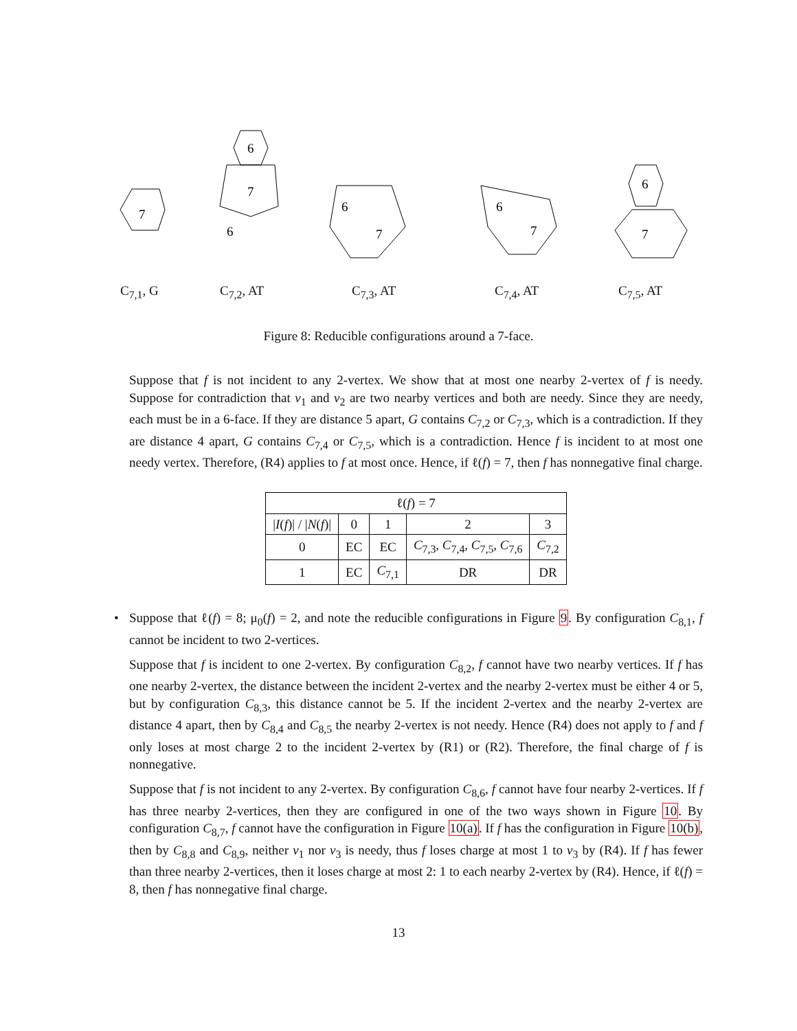7
7
6
6
7
6
7
6
7
6
C<sub>7,1</sub>, G C<sub>7,2</sub>, AT C<sub>7,3</sub>, AT C<sub>7,4</sub>, AT C<sub>7,5</sub>, AT
Figure 8: Reducible configurations around a 7-face.
Suppose that f is not incident to any 2-vertex. We show that at most one nearby 2-vertex of f is needy. Suppose for contradiction that v<sub>1</sub> and v<sub>2</sub> are two nearby vertices and both are needy. Since they are needy, each must be in a 6-face. If they are distance 5 apart, G contains C<sub>7,2</sub> or C<sub>7,3</sub>, which is a contradiction. If they are distance 4 apart, G contains C<sub>7,4</sub> or C<sub>7,5</sub>, which is a contradiction. Hence f is incident to at most one needy vertex. Therefore, (R4) applies to f at most once. Hence, if ℓ(f) = 7, then f has nonnegative final charge.
| ℓ( f ) = 7 | | | | |
| --- | --- | --- | --- | --- |
| / I ( f )/ / / N ( f )/ | 0 | 1 | 2 | 3 |
| 0 | EC | EC | C<sub>7,3</sub>, C<sub>7,4</sub>, C<sub>7,5</sub>, C<sub>7,6</sub> | C<sub>7,2</sub> |
| 1 | EC | C<sub>7,1</sub> | DR | DR |
• Suppose that ℓ(f) = 8; μ<sub>0</sub>(f) = 2, and note the reducible configurations in Figure 9. By configuration C<sub>8,1</sub>, f cannot be incident to two 2-vertices.
Suppose that f is incident to one 2-vertex. By configuration C<sub>8,2</sub>, f cannot have two nearby vertices. If f has one nearby 2-vertex, the distance between the incident 2-vertex and the nearby 2-vertex must be either 4 or 5, but by configuration C<sub>8,3</sub>, this distance cannot be 5. If the incident 2-vertex and the nearby 2-vertex are distance 4 apart, then by C<sub>8,4</sub> and C<sub>8,5</sub> the nearby 2-vertex is not needy. Hence (R4) does not apply to f and f only loses at most charge 2 to the incident 2-vertex by (R1) or (R2). Therefore, the final charge of f is nonnegative.
Suppose that f is not incident to any 2-vertex. By configuration C<sub>8,6</sub>, f cannot have four nearby 2-vertices. If f has three nearby 2-vertices, then they are configured in one of the two ways shown in Figure 10. By configuration C<sub>8,7</sub>, f cannot have the configuration in Figure 10(a). If f has the configuration in Figure 10(b), then by C<sub>8,8</sub> and C<sub>8,9</sub>, neither v<sub>1</sub> nor v<sub>3</sub> is needy, thus f loses charge at most 1 to v<sub>3</sub> by (R4). If f has fewer than three nearby 2-vertices, then it loses charge at most 2: 1 to each nearby 2-vertex by (R4). Hence, if ℓ(f) = 8, then f has nonnegative final charge.
13